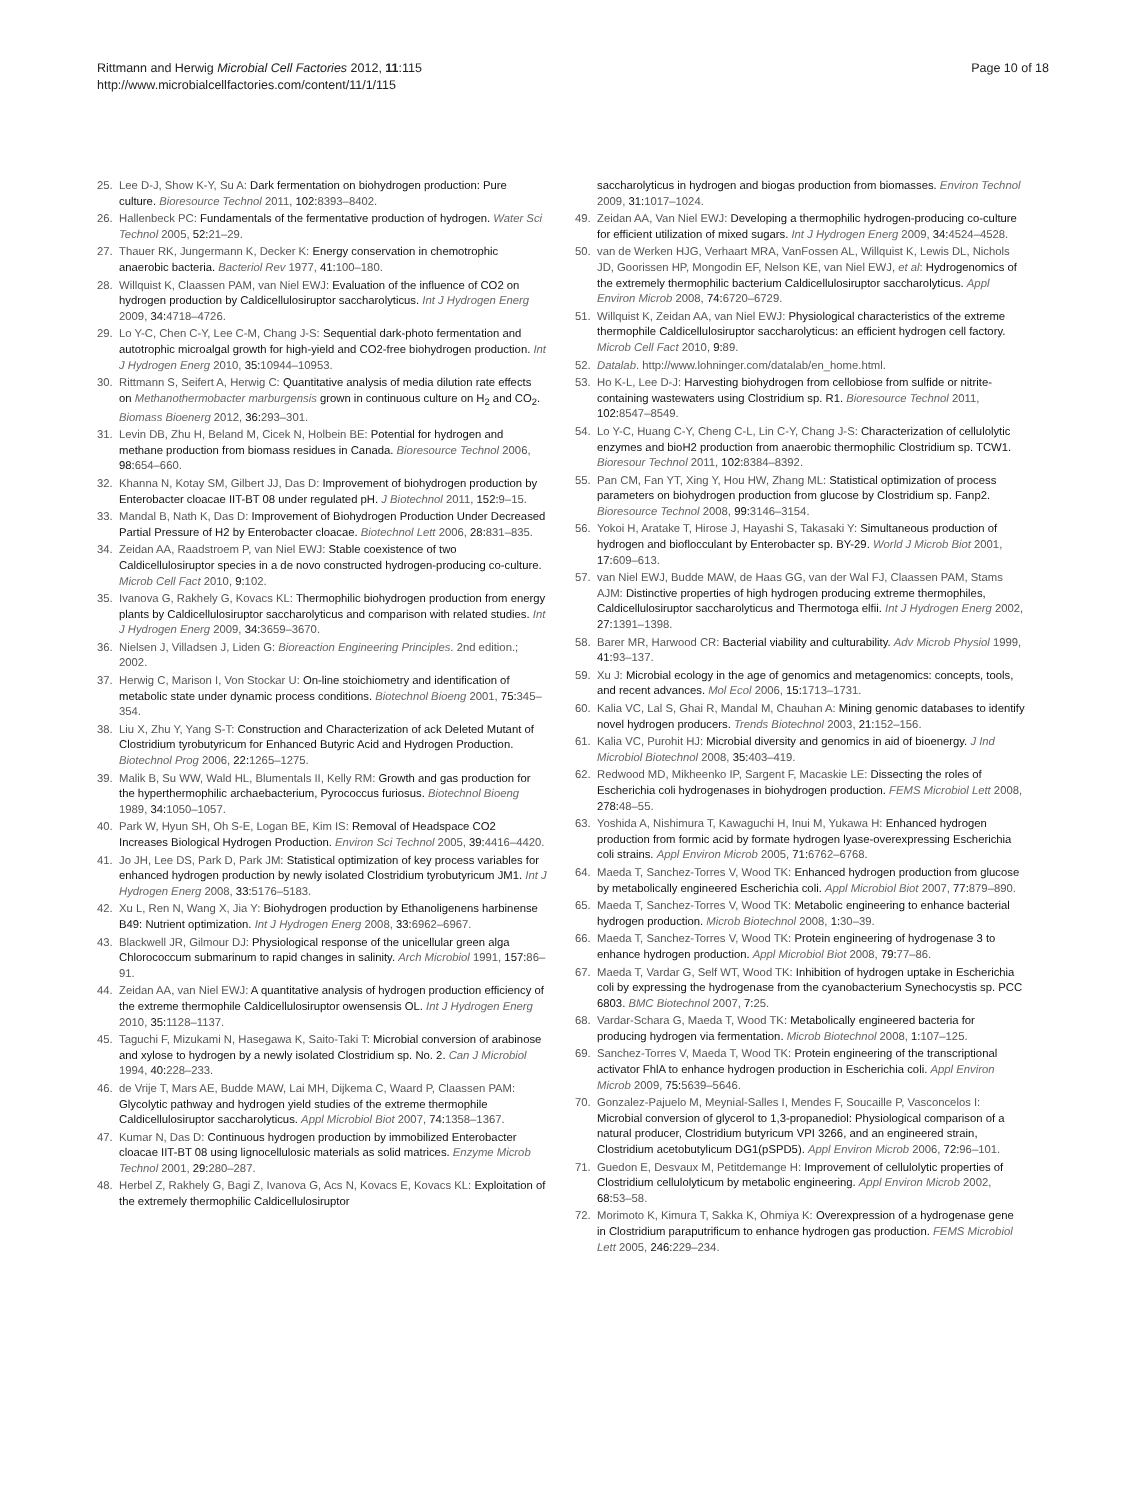Rittmann and Herwig Microbial Cell Factories 2012, 11:115
http://www.microbialcellfactories.com/content/11/1/115
Page 10 of 18
25. Lee D-J, Show K-Y, Su A: Dark fermentation on biohydrogen production: Pure culture. Bioresource Technol 2011, 102: 8393–8402.
26. Hallenbeck PC: Fundamentals of the fermentative production of hydrogen. Water Sci Technol 2005, 52: 21–29.
27. Thauer RK, Jungermann K, Decker K: Energy conservation in chemotrophic anaerobic bacteria. Bacteriol Rev 1977, 41: 100–180.
28. Willquist K, Claassen PAM, van Niel EWJ: Evaluation of the influence of CO2 on hydrogen production by Caldicellulosiruptor saccharolyticus. Int J Hydrogen Energ 2009, 34: 4718–4726.
29. Lo Y-C, Chen C-Y, Lee C-M, Chang J-S: Sequential dark-photo fermentation and autotrophic microalgal growth for high-yield and CO2-free biohydrogen production. Int J Hydrogen Energ 2010, 35: 10944–10953.
30. Rittmann S, Seifert A, Herwig C: Quantitative analysis of media dilution rate effects on Methanothermobacter marburgensis grown in continuous culture on H<sub>2</sub> and CO<sub>2</sub>. Biomass Bioenerg 2012, 36: 293–301.
31. Levin DB, Zhu H, Beland M, Cicek N, Holbein BE: Potential for hydrogen and methane production from biomass residues in Canada. Bioresource Technol 2006, 98: 654–660.
32. Khanna N, Kotay SM, Gilbert JJ, Das D: Improvement of biohydrogen production by Enterobacter cloacae IIT-BT 08 under regulated pH. J Biotechnol 2011, 152: 9–15.
33. Mandal B, Nath K, Das D: Improvement of Biohydrogen Production Under Decreased Partial Pressure of H2 by Enterobacter cloacae. Biotechnol Lett 2006, 28: 831–835.
34. Zeidan AA, Raadstroem P, van Niel EWJ: Stable coexistence of two Caldicellulosiruptor species in a de novo constructed hydrogen-producing co-culture. Microb Cell Fact 2010, 9: 102.
35. Ivanova G, Rakhely G, Kovacs KL: Thermophilic biohydrogen production from energy plants by Caldicellulosiruptor saccharolyticus and comparison with related studies. Int J Hydrogen Energ 2009, 34: 3659–3670.
36. Nielsen J, Villadsen J, Liden G: Bioreaction Engineering Principles. 2nd edition.; 2002.
37. Herwig C, Marison I, Von Stockar U: On-line stoichiometry and identification of metabolic state under dynamic process conditions. Biotechnol Bioeng 2001, 75: 345–354.
38. Liu X, Zhu Y, Yang S-T: Construction and Characterization of ack Deleted Mutant of Clostridium tyrobutyricum for Enhanced Butyric Acid and Hydrogen Production. Biotechnol Prog 2006, 22: 1265–1275.
39. Malik B, Su WW, Wald HL, Blumentals II, Kelly RM: Growth and gas production for the hyperthermophilic archaebacterium, Pyrococcus furiosus. Biotechnol Bioeng 1989, 34: 1050–1057.
40. Park W, Hyun SH, Oh S-E, Logan BE, Kim IS: Removal of Headspace CO2 Increases Biological Hydrogen Production. Environ Sci Technol 2005, 39: 4416–4420.
41. Jo JH, Lee DS, Park D, Park JM: Statistical optimization of key process variables for enhanced hydrogen production by newly isolated Clostridium tyrobutyricum JM1. Int J Hydrogen Energ 2008, 33: 5176–5183.
42. Xu L, Ren N, Wang X, Jia Y: Biohydrogen production by Ethanoligenens harbinense B49: Nutrient optimization. Int J Hydrogen Energ 2008, 33: 6962–6967.
43. Blackwell JR, Gilmour DJ: Physiological response of the unicellular green alga Chlorococcum submarinum to rapid changes in salinity. Arch Microbiol 1991, 157: 86–91.
44. Zeidan AA, van Niel EWJ: A quantitative analysis of hydrogen production efficiency of the extreme thermophile Caldicellulosiruptor owensensis OL. Int J Hydrogen Energ 2010, 35: 1128–1137.
45. Taguchi F, Mizukami N, Hasegawa K, Saito-Taki T: Microbial conversion of arabinose and xylose to hydrogen by a newly isolated Clostridium sp. No. 2. Can J Microbiol 1994, 40: 228–233.
46. de Vrije T, Mars AE, Budde MAW, Lai MH, Dijkema C, Waard P, Claassen PAM: Glycolytic pathway and hydrogen yield studies of the extreme thermophile Caldicellulosiruptor saccharolyticus. Appl Microbiol Biot 2007, 74: 1358–1367.
47. Kumar N, Das D: Continuous hydrogen production by immobilized Enterobacter cloacae IIT-BT 08 using lignocellulosic materials as solid matrices. Enzyme Microb Technol 2001, 29: 280–287.
48. Herbel Z, Rakhely G, Bagi Z, Ivanova G, Acs N, Kovacs E, Kovacs KL: Exploitation of the extremely thermophilic Caldicellulosiruptor
saccharolyticus in hydrogen and biogas production from biomasses. Environ Technol 2009, 31: 1017–1024.
49. Zeidan AA, Van Niel EWJ: Developing a thermophilic hydrogen-producing co-culture for efficient utilization of mixed sugars. Int J Hydrogen Energ 2009, 34: 4524–4528.
50. van de Werken HJG, Verhaart MRA, VanFossen AL, Willquist K, Lewis DL, Nichols JD, Goorissen HP, Mongodin EF, Nelson KE, van Niel EWJ, et al: Hydrogenomics of the extremely thermophilic bacterium Caldicellulosiruptor saccharolyticus. Appl Environ Microb 2008, 74: 6720–6729.
51. Willquist K, Zeidan AA, van Niel EWJ: Physiological characteristics of the extreme thermophile Caldicellulosiruptor saccharolyticus: an efficient hydrogen cell factory. Microb Cell Fact 2010, 9: 89.
52. Datalab. http://www.lohninger.com/datalab/en_home.html.
53. Ho K-L, Lee D-J: Harvesting biohydrogen from cellobiose from sulfide or nitrite-containing wastewaters using Clostridium sp. R1. Bioresource Technol 2011, 102: 8547–8549.
54. Lo Y-C, Huang C-Y, Cheng C-L, Lin C-Y, Chang J-S: Characterization of cellulolytic enzymes and bioH2 production from anaerobic thermophilic Clostridium sp. TCW1. Bioresour Technol 2011, 102: 8384–8392.
55. Pan CM, Fan YT, Xing Y, Hou HW, Zhang ML: Statistical optimization of process parameters on biohydrogen production from glucose by Clostridium sp. Fanp2. Bioresource Technol 2008, 99: 3146–3154.
56. Yokoi H, Aratake T, Hirose J, Hayashi S, Takasaki Y: Simultaneous production of hydrogen and bioflocculant by Enterobacter sp. BY-29. World J Microb Biot 2001, 17: 609–613.
57. van Niel EWJ, Budde MAW, de Haas GG, van der Wal FJ, Claassen PAM, Stams AJM: Distinctive properties of high hydrogen producing extreme thermophiles, Caldicellulosiruptor saccharolyticus and Thermotoga elfii. Int J Hydrogen Energ 2002, 27: 1391–1398.
58. Barer MR, Harwood CR: Bacterial viability and culturability. Adv Microb Physiol 1999, 41: 93–137.
59. Xu J: Microbial ecology in the age of genomics and metagenomics: concepts, tools, and recent advances. Mol Ecol 2006, 15: 1713–1731.
60. Kalia VC, Lal S, Ghai R, Mandal M, Chauhan A: Mining genomic databases to identify novel hydrogen producers. Trends Biotechnol 2003, 21: 152–156.
61. Kalia VC, Purohit HJ: Microbial diversity and genomics in aid of bioenergy. J Ind Microbiol Biotechnol 2008, 35: 403–419.
62. Redwood MD, Mikheenko IP, Sargent F, Macaskie LE: Dissecting the roles of Escherichia coli hydrogenases in biohydrogen production. FEMS Microbiol Lett 2008, 278: 48–55.
63. Yoshida A, Nishimura T, Kawaguchi H, Inui M, Yukawa H: Enhanced hydrogen production from formic acid by formate hydrogen lyase-overexpressing Escherichia coli strains. Appl Environ Microb 2005, 71: 6762–6768.
64. Maeda T, Sanchez-Torres V, Wood TK: Enhanced hydrogen production from glucose by metabolically engineered Escherichia coli. Appl Microbiol Biot 2007, 77: 879–890.
65. Maeda T, Sanchez-Torres V, Wood TK: Metabolic engineering to enhance bacterial hydrogen production. Microb Biotechnol 2008, 1: 30–39.
66. Maeda T, Sanchez-Torres V, Wood TK: Protein engineering of hydrogenase 3 to enhance hydrogen production. Appl Microbiol Biot 2008, 79: 77–86.
67. Maeda T, Vardar G, Self WT, Wood TK: Inhibition of hydrogen uptake in Escherichia coli by expressing the hydrogenase from the cyanobacterium Synechocystis sp. PCC 6803. BMC Biotechnol 2007, 7: 25.
68. Vardar-Schara G, Maeda T, Wood TK: Metabolically engineered bacteria for producing hydrogen via fermentation. Microb Biotechnol 2008, 1: 107–125.
69. Sanchez-Torres V, Maeda T, Wood TK: Protein engineering of the transcriptional activator FhlA to enhance hydrogen production in Escherichia coli. Appl Environ Microb 2009, 75: 5639–5646.
70. Gonzalez-Pajuelo M, Meynial-Salles I, Mendes F, Soucaille P, Vasconcelos I: Microbial conversion of glycerol to 1,3-propanediol: Physiological comparison of a natural producer, Clostridium butyricum VPI 3266, and an engineered strain, Clostridium acetobutylicum DG1(pSPD5). Appl Environ Microb 2006, 72: 96–101.
71. Guedon E, Desvaux M, Petitdemange H: Improvement of cellulolytic properties of Clostridium cellulolyticum by metabolic engineering. Appl Environ Microb 2002, 68: 53–58.
72. Morimoto K, Kimura T, Sakka K, Ohmiya K: Overexpression of a hydrogenase gene in Clostridium paraputrificum to enhance hydrogen gas production. FEMS Microbiol Lett 2005, 246: 229–234.